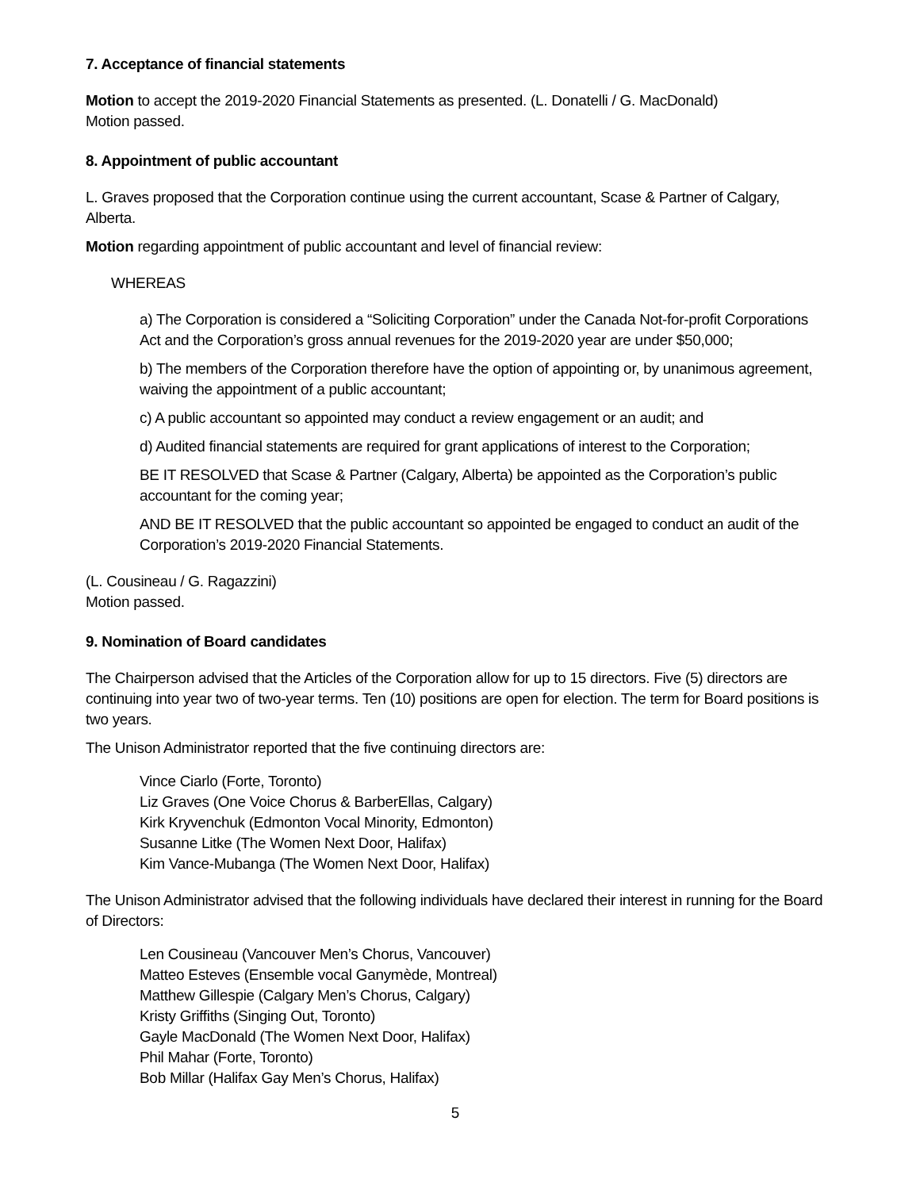7. Acceptance of financial statements
Motion to accept the 2019-2020 Financial Statements as presented. (L. Donatelli / G. MacDonald)
Motion passed.
8. Appointment of public accountant
L. Graves proposed that the Corporation continue using the current accountant, Scase & Partner of Calgary, Alberta.
Motion regarding appointment of public accountant and level of financial review:
WHEREAS
a) The Corporation is considered a “Soliciting Corporation” under the Canada Not-for-profit Corporations Act and the Corporation’s gross annual revenues for the 2019-2020 year are under $50,000;
b) The members of the Corporation therefore have the option of appointing or, by unanimous agreement, waiving the appointment of a public accountant;
c) A public accountant so appointed may conduct a review engagement or an audit; and
d) Audited financial statements are required for grant applications of interest to the Corporation;
BE IT RESOLVED that Scase & Partner (Calgary, Alberta) be appointed as the Corporation’s public accountant for the coming year;
AND BE IT RESOLVED that the public accountant so appointed be engaged to conduct an audit of the Corporation’s 2019-2020 Financial Statements.
(L. Cousineau / G. Ragazzini)
Motion passed.
9. Nomination of Board candidates
The Chairperson advised that the Articles of the Corporation allow for up to 15 directors. Five (5) directors are continuing into year two of two-year terms. Ten (10) positions are open for election. The term for Board positions is two years.
The Unison Administrator reported that the five continuing directors are:
Vince Ciarlo (Forte, Toronto)
Liz Graves (One Voice Chorus & BarberEllas, Calgary)
Kirk Kryvenchuk (Edmonton Vocal Minority, Edmonton)
Susanne Litke (The Women Next Door, Halifax)
Kim Vance-Mubanga (The Women Next Door, Halifax)
The Unison Administrator advised that the following individuals have declared their interest in running for the Board of Directors:
Len Cousineau (Vancouver Men’s Chorus, Vancouver)
Matteo Esteves (Ensemble vocal Ganymède, Montreal)
Matthew Gillespie (Calgary Men’s Chorus, Calgary)
Kristy Griffiths (Singing Out, Toronto)
Gayle MacDonald (The Women Next Door, Halifax)
Phil Mahar (Forte, Toronto)
Bob Millar (Halifax Gay Men’s Chorus, Halifax)
5